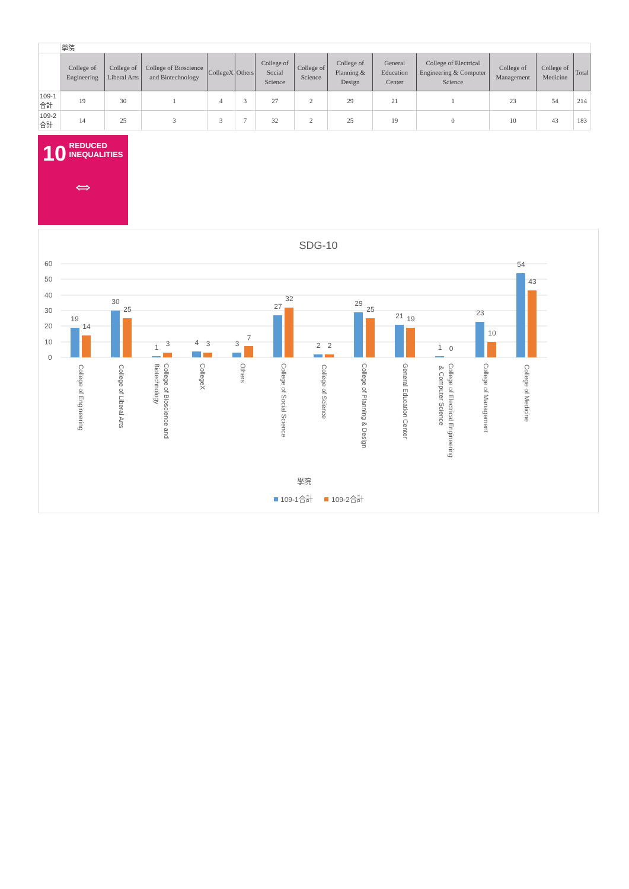| | 學院 | | | | | | | | | | | | |
| | College of Engineering | College of Liberal Arts | College of Bioscience and Biotechnology | CollegeX | Others | College of Social Science | College of Science | College of Planning & Design | General Education Center | College of Electrical Engineering & Computer Science | College of Management | College of Medicine | Total |
| 109-1合計 | 19 | 30 | 1 | 4 | 3 | 27 | 2 | 29 | 21 | 1 | 23 | 54 | 214 |
| 109-2合計 | 14 | 25 | 3 | 3 | 7 | 32 | 2 | 25 | 19 | 0 | 10 | 43 | 183 |
10 REDUCED
INEQUALITIES
⇔
SDG-10
60
50
40
30
20
10
0
19
14
30
25
1
3
4
3
3
7
27
32
2
2
29
25
21
19
1
0
23
10
54
43
College of Engineering
College of Liberal Arts
College of Bioscience and
Biotechnology
CollegeX
Others
College of Social Science
College of Science
College of Planning & Design
General Education Center
College of Electrical Engineering
& Computer Science
College of Management
College of Medicine
學院
109-1合計
109-2合計